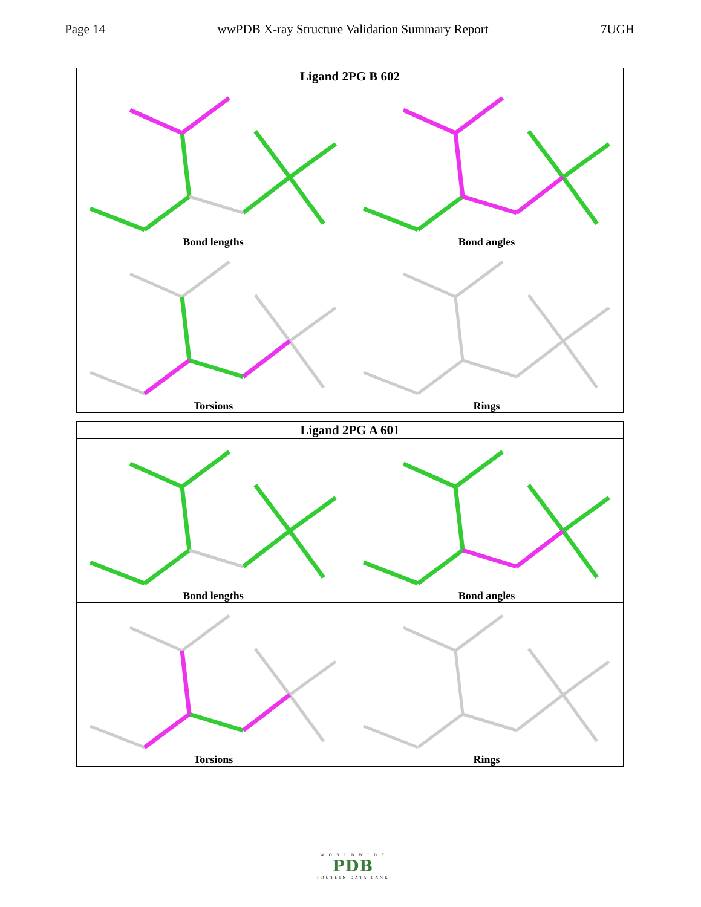Page 14 wwPDB X-ray Structure Validation Summary Report 7UGH
| Ligand 2PG B 602 | |
| --- | --- |
| Bond lengths | Bond angles |
| Torsions | Rings |
| Ligand 2PG A 601 | |
| --- | --- |
| Bond lengths | Bond angles |
| Torsions | Rings |
W O R L D W I D E
PDB
PROTEIN DATA BANK